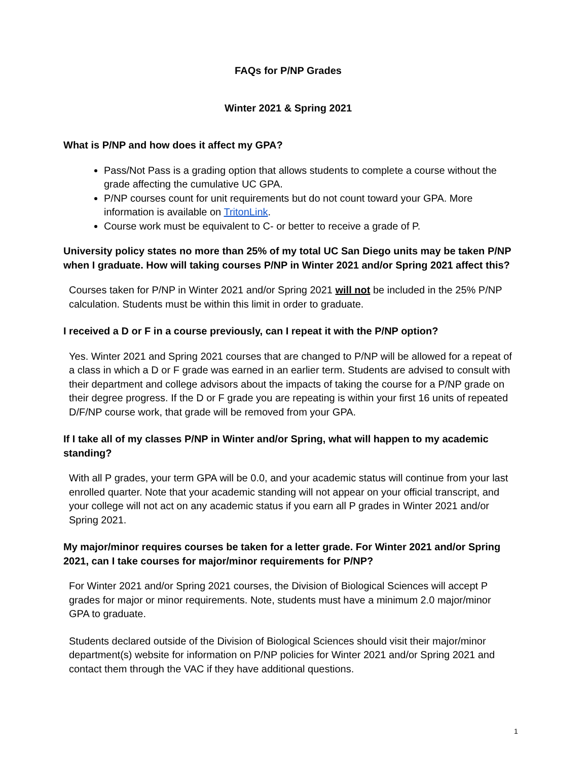FAQs for P/NP Grades
Winter 2021 & Spring 2021
What is P/NP and how does it affect my GPA?
Pass/Not Pass is a grading option that allows students to complete a course without the grade affecting the cumulative UC GPA.
P/NP courses count for unit requirements but do not count toward your GPA. More information is available on TritonLink.
Course work must be equivalent to C- or better to receive a grade of P.
University policy states no more than 25% of my total UC San Diego units may be taken P/NP when I graduate. How will taking courses P/NP in Winter 2021 and/or Spring 2021 affect this?
Courses taken for P/NP in Winter 2021 and/or Spring 2021 will not be included in the 25% P/NP calculation. Students must be within this limit in order to graduate.
I received a D or F in a course previously, can I repeat it with the P/NP option?
Yes. Winter 2021 and Spring 2021 courses that are changed to P/NP will be allowed for a repeat of a class in which a D or F grade was earned in an earlier term. Students are advised to consult with their department and college advisors about the impacts of taking the course for a P/NP grade on their degree progress. If the D or F grade you are repeating is within your first 16 units of repeated D/F/NP course work, that grade will be removed from your GPA.
If I take all of my classes P/NP in Winter and/or Spring, what will happen to my academic standing?
With all P grades, your term GPA will be 0.0, and your academic status will continue from your last enrolled quarter. Note that your academic standing will not appear on your official transcript, and your college will not act on any academic status if you earn all P grades in Winter 2021 and/or Spring 2021.
My major/minor requires courses be taken for a letter grade. For Winter 2021 and/or Spring 2021, can I take courses for major/minor requirements for P/NP?
For Winter 2021 and/or Spring 2021 courses, the Division of Biological Sciences will accept P grades for major or minor requirements. Note, students must have a minimum 2.0 major/minor GPA to graduate.
Students declared outside of the Division of Biological Sciences should visit their major/minor department(s) website for information on P/NP policies for Winter 2021 and/or Spring 2021 and contact them through the VAC if they have additional questions.
1